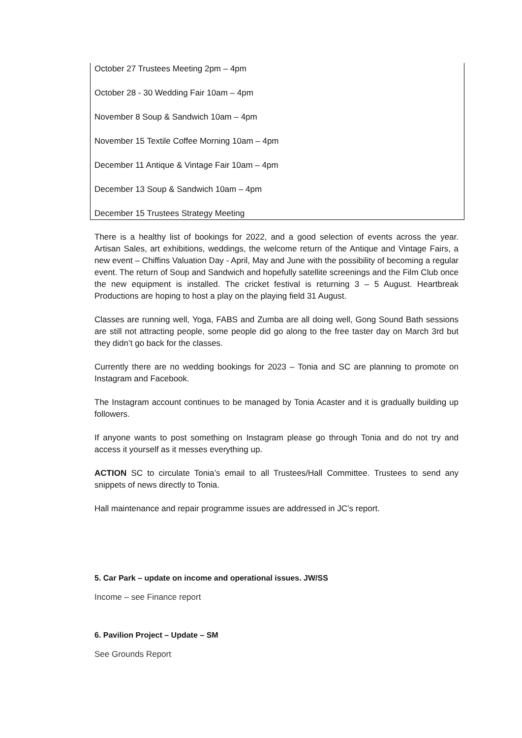October 27 Trustees Meeting 2pm – 4pm
October 28 - 30 Wedding Fair 10am – 4pm
November 8 Soup & Sandwich 10am – 4pm
November 15 Textile Coffee Morning 10am – 4pm
December 11 Antique & Vintage Fair 10am – 4pm
December 13 Soup & Sandwich 10am – 4pm
December 15 Trustees Strategy Meeting
There is a healthy list of bookings for 2022, and a good selection of events across the year. Artisan Sales, art exhibitions, weddings, the welcome return of the Antique and Vintage Fairs, a new event – Chiffins Valuation Day - April, May and June with the possibility of becoming a regular event. The return of Soup and Sandwich and hopefully satellite screenings and the Film Club once the new equipment is installed. The cricket festival is returning 3 – 5 August. Heartbreak Productions are hoping to host a play on the playing field 31 August.
Classes are running well, Yoga, FABS and Zumba are all doing well, Gong Sound Bath sessions are still not attracting people, some people did go along to the free taster day on March 3rd but they didn’t go back for the classes.
Currently there are no wedding bookings for 2023 – Tonia and SC are planning to promote on Instagram and Facebook.
The Instagram account continues to be managed by Tonia Acaster and it is gradually building up followers.
If anyone wants to post something on Instagram please go through Tonia and do not try and access it yourself as it messes everything up.
ACTION SC to circulate Tonia’s email to all Trustees/Hall Committee. Trustees to send any snippets of news directly to Tonia.
Hall maintenance and repair programme issues are addressed in JC’s report.
5. Car Park – update on income and operational issues. JW/SS
Income – see Finance report
6. Pavilion Project – Update – SM
See Grounds Report